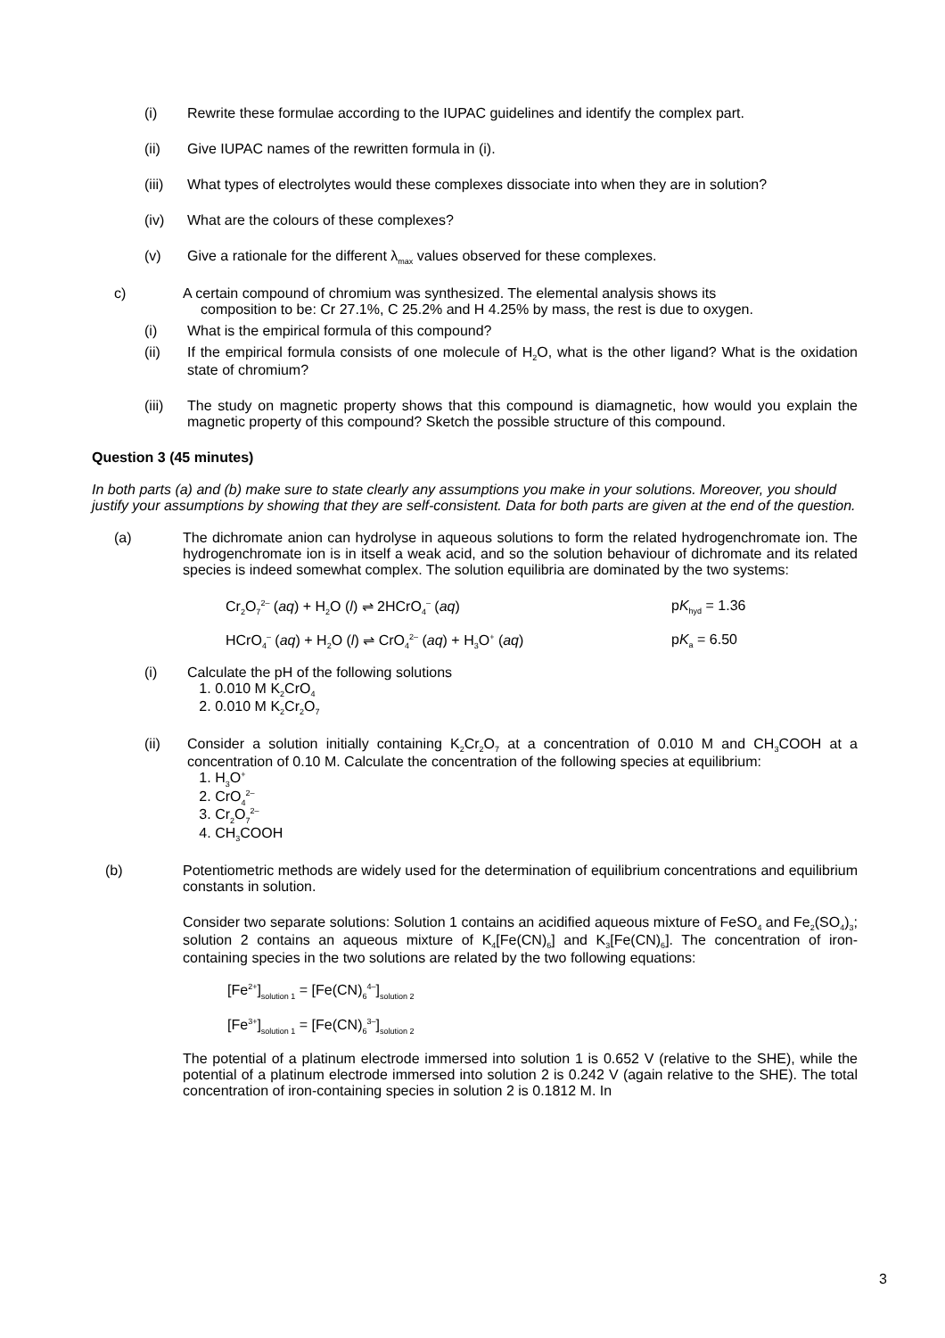(i) Rewrite these formulae according to the IUPAC guidelines and identify the complex part.
(ii) Give IUPAC names of the rewritten formula in (i).
(iii) What types of electrolytes would these complexes dissociate into when they are in solution?
(iv) What are the colours of these complexes?
(v) Give a rationale for the different λ<sub>max</sub> values observed for these complexes.
c) A certain compound of chromium was synthesized. The elemental analysis shows its
composition to be: Cr 27.1%, C 25.2% and H 4.25% by mass, the rest is due to oxygen.
(i) What is the empirical formula of this compound?
(ii) If the empirical formula consists of one molecule of H<sub>2</sub>O, what is the other ligand? What is the oxidation state of chromium?
(iii) The study on magnetic property shows that this compound is diamagnetic, how would you explain the magnetic property of this compound? Sketch the possible structure of this compound.
Question 3 (45 minutes)
In both parts (a) and (b) make sure to state clearly any assumptions you make in your solutions. Moreover, you should justify your assumptions by showing that they are self-consistent. Data for both parts are given at the end of the question.
(a) The dichromate anion can hydrolyse in aqueous solutions to form the related hydrogenchromate ion. The hydrogenchromate ion is in itself a weak acid, and so the solution behaviour of dichromate and its related species is indeed somewhat complex. The solution equilibria are dominated by the two systems:
Cr<sub>2</sub>O<sub>7</sub><sup>2–</sup> (aq) + H<sub>2</sub>O (l) ⇌ 2HCrO<sub>4</sub><sup>–</sup> (aq) pK<sub>hyd</sub> = 1.36
HCrO<sub>4</sub><sup>–</sup> (aq) + H<sub>2</sub>O (l) ⇌ CrO<sub>4</sub><sup>2–</sup> (aq) + H<sub>3</sub>O<sup>+</sup> (aq) pK<sub>a</sub> = 6.50
(i) Calculate the pH of the following solutions
1. 0.010 M K<sub>2</sub>CrO<sub>4</sub>
2. 0.010 M K<sub>2</sub>Cr<sub>2</sub>O<sub>7</sub>
(ii) Consider a solution initially containing K<sub>2</sub>Cr<sub>2</sub>O<sub>7</sub> at a concentration of 0.010 M and CH<sub>3</sub>COOH at a concentration of 0.10 M. Calculate the concentration of the following species at equilibrium:
1. H<sub>3</sub>O<sup>+</sup>
2. CrO<sub>4</sub><sup>2–</sup>
3. Cr<sub>2</sub>O<sub>7</sub><sup>2–</sup>
4. CH<sub>3</sub>COOH
(b) Potentiometric methods are widely used for the determination of equilibrium concentrations and equilibrium constants in solution.
Consider two separate solutions: Solution 1 contains an acidified aqueous mixture of FeSO<sub>4</sub> and Fe<sub>2</sub>(SO<sub>4</sub>)<sub>3</sub>; solution 2 contains an aqueous mixture of K<sub>4</sub>[Fe(CN)<sub>6</sub>] and K<sub>3</sub>[Fe(CN)<sub>6</sub>]. The concentration of iron-containing species in the two solutions are related by the two following equations:
[Fe<sup>2+</sup>]<sub>solution 1</sub> = [Fe(CN)<sub>6</sub><sup>4–</sup>]<sub>solution 2</sub>
[Fe<sup>3+</sup>]<sub>solution 1</sub> = [Fe(CN)<sub>6</sub><sup>3–</sup>]<sub>solution 2</sub>
The potential of a platinum electrode immersed into solution 1 is 0.652 V (relative to the SHE), while the potential of a platinum electrode immersed into solution 2 is 0.242 V (again relative to the SHE). The total concentration of iron-containing species in solution 2 is 0.1812 M. In
3